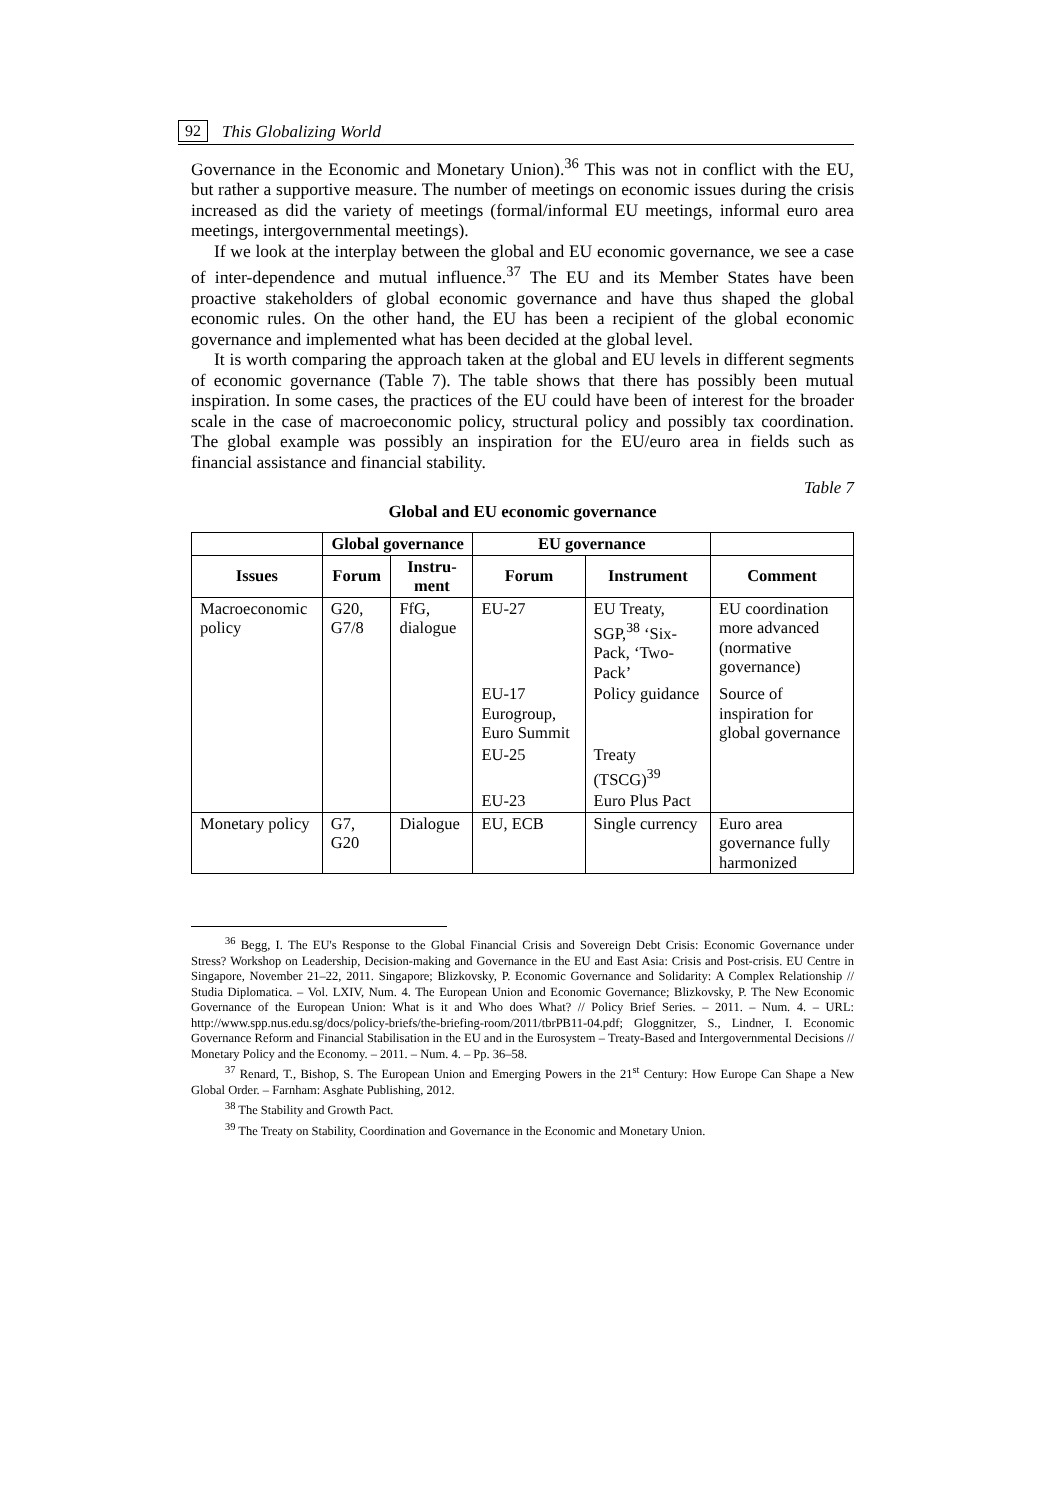92 This Globalizing World
Governance in the Economic and Monetary Union).<sup>36</sup> This was not in conflict with the EU, but rather a supportive measure. The number of meetings on economic issues during the crisis increased as did the variety of meetings (formal/informal EU meetings, informal euro area meetings, intergovernmental meetings).
If we look at the interplay between the global and EU economic governance, we see a case of inter-dependence and mutual influence.<sup>37</sup> The EU and its Member States have been proactive stakeholders of global economic governance and have thus shaped the global economic rules. On the other hand, the EU has been a recipient of the global economic governance and implemented what has been decided at the global level.
It is worth comparing the approach taken at the global and EU levels in different segments of economic governance (Table 7). The table shows that there has possibly been mutual inspiration. In some cases, the practices of the EU could have been of interest for the broader scale in the case of macroeconomic policy, structural policy and possibly tax coordination. The global example was possibly an inspiration for the EU/euro area in fields such as financial assistance and financial stability.
Table 7
Global and EU economic governance
| | Global governance | | EU governance | | |
| --- | --- | --- | --- | --- | --- |
| Issues | Forum | Instru- ment | Forum | Instrument | Comment |
| Macroeconomic policy | G20, G7/8 | FfG, dialogue | EU-27 | EU Treaty, SGP,<sup>38</sup> ‘Six-Pack, ‘Two-Pack’ | EU coordination more advanced (normative governance) |
| | | | EU-17 Eurogroup, Euro Summit | Policy guidance | Source of inspiration for global governance |
| | | | EU-25 | Treaty (TSCG)<sup>39</sup> | |
| | | | EU-23 | Euro Plus Pact | |
| Monetary policy | G7, G20 | Dialogue | EU, ECB | Single currency | Euro area governance fully harmonized |
<sup>36</sup> Begg, I. The EU's Response to the Global Financial Crisis and Sovereign Debt Crisis: Economic Governance under Stress? Workshop on Leadership, Decision-making and Governance in the EU and East Asia: Crisis and Post-crisis. EU Centre in Singapore, November 21–22, 2011. Singapore; Blizkovsky, P. Economic Governance and Solidarity: A Complex Relationship // Studia Diplomatica. – Vol. LXIV, Num. 4. The European Union and Economic Governance; Blizkovsky, P. The New Economic Governance of the European Union: What is it and Who does What? // Policy Brief Series. – 2011. – Num. 4. – URL: http://www.spp.nus.edu.sg/docs/policy-briefs/the-briefing-room/2011/tbrPB11-04.pdf; Gloggnitzer, S., Lindner, I. Economic Governance Reform and Financial Stabilisation in the EU and in the Eurosystem – Treaty-Based and Intergovernmental Decisions // Monetary Policy and the Economy. – 2011. – Num. 4. – Pp. 36–58.
<sup>37</sup> Renard, T., Bishop, S. The European Union and Emerging Powers in the 21<sup>st</sup> Century: How Europe Can Shape a New Global Order. – Farnham: Asghate Publishing, 2012.
<sup>38</sup> The Stability and Growth Pact.
<sup>39</sup> The Treaty on Stability, Coordination and Governance in the Economic and Monetary Union.